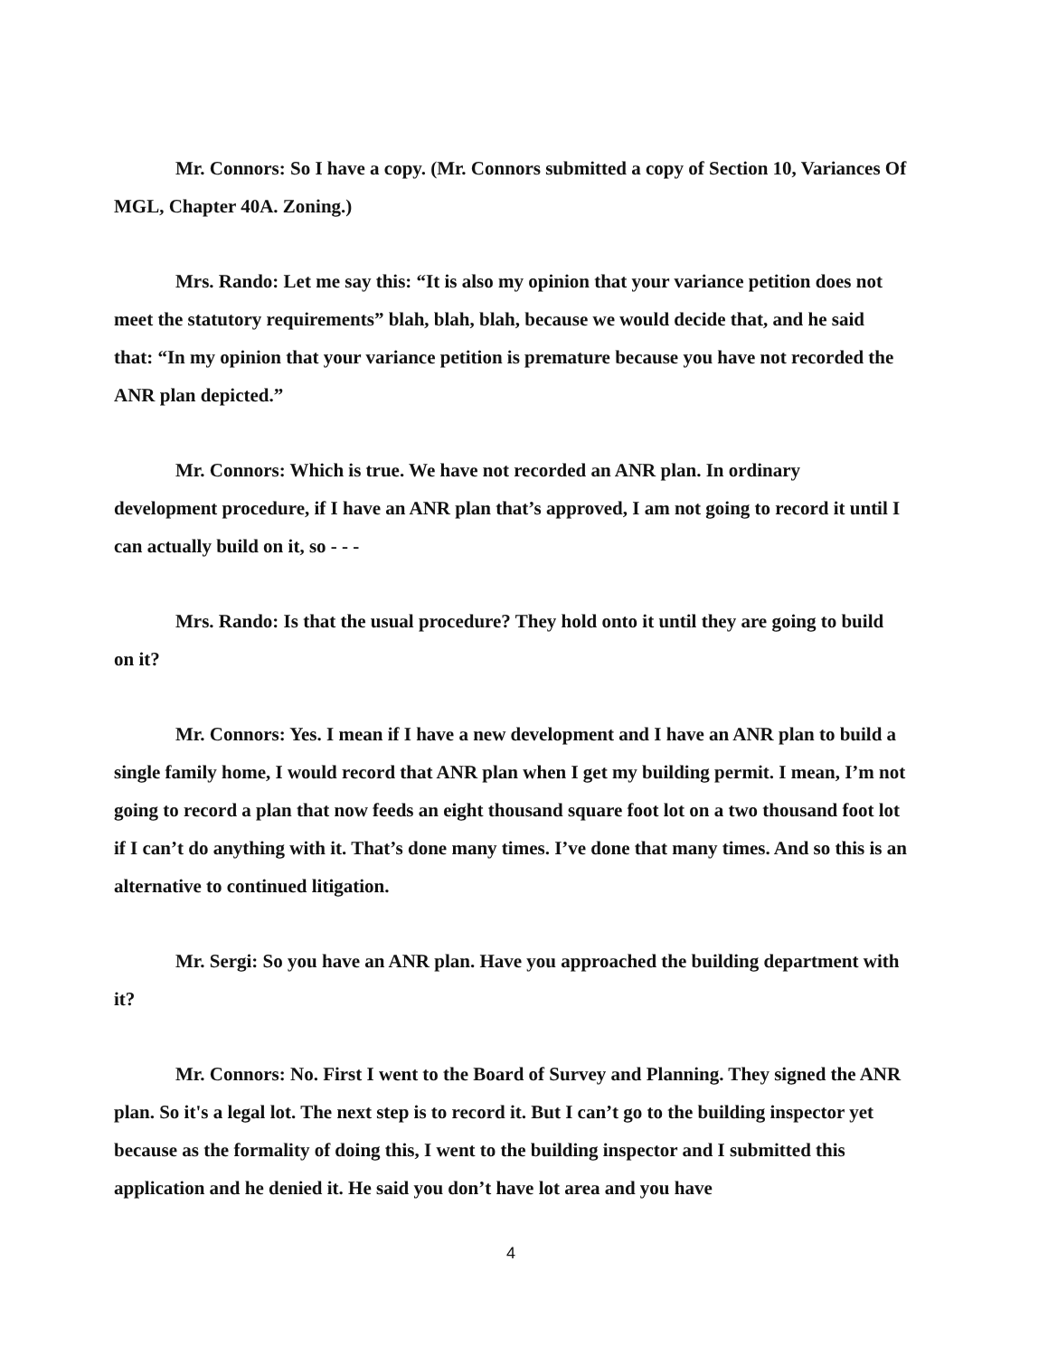Mr. Connors: So I have a copy. (Mr. Connors submitted a copy of Section 10, Variances Of MGL, Chapter 40A. Zoning.)
Mrs. Rando: Let me say this: “It is also my opinion that your variance petition does not meet the statutory requirements” blah, blah, blah, because we would decide that, and he said that: “In my opinion that your variance petition is premature because you have not recorded the ANR plan depicted.”
Mr. Connors: Which is true. We have not recorded an ANR plan. In ordinary development procedure, if I have an ANR plan that’s approved, I am not going to record it until I can actually build on it, so - - -
Mrs. Rando: Is that the usual procedure? They hold onto it until they are going to build on it?
Mr. Connors: Yes. I mean if I have a new development and I have an ANR plan to build a single family home, I would record that ANR plan when I get my building permit. I mean, I’m not going to record a plan that now feeds an eight thousand square foot lot on a two thousand foot lot if I can’t do anything with it. That’s done many times. I’ve done that many times. And so this is an alternative to continued litigation.
Mr. Sergi: So you have an ANR plan. Have you approached the building department with it?
Mr. Connors: No. First I went to the Board of Survey and Planning. They signed the ANR plan. So it's a legal lot. The next step is to record it. But I can’t go to the building inspector yet because as the formality of doing this, I went to the building inspector and I submitted this application and he denied it. He said you don’t have lot area and you have
4